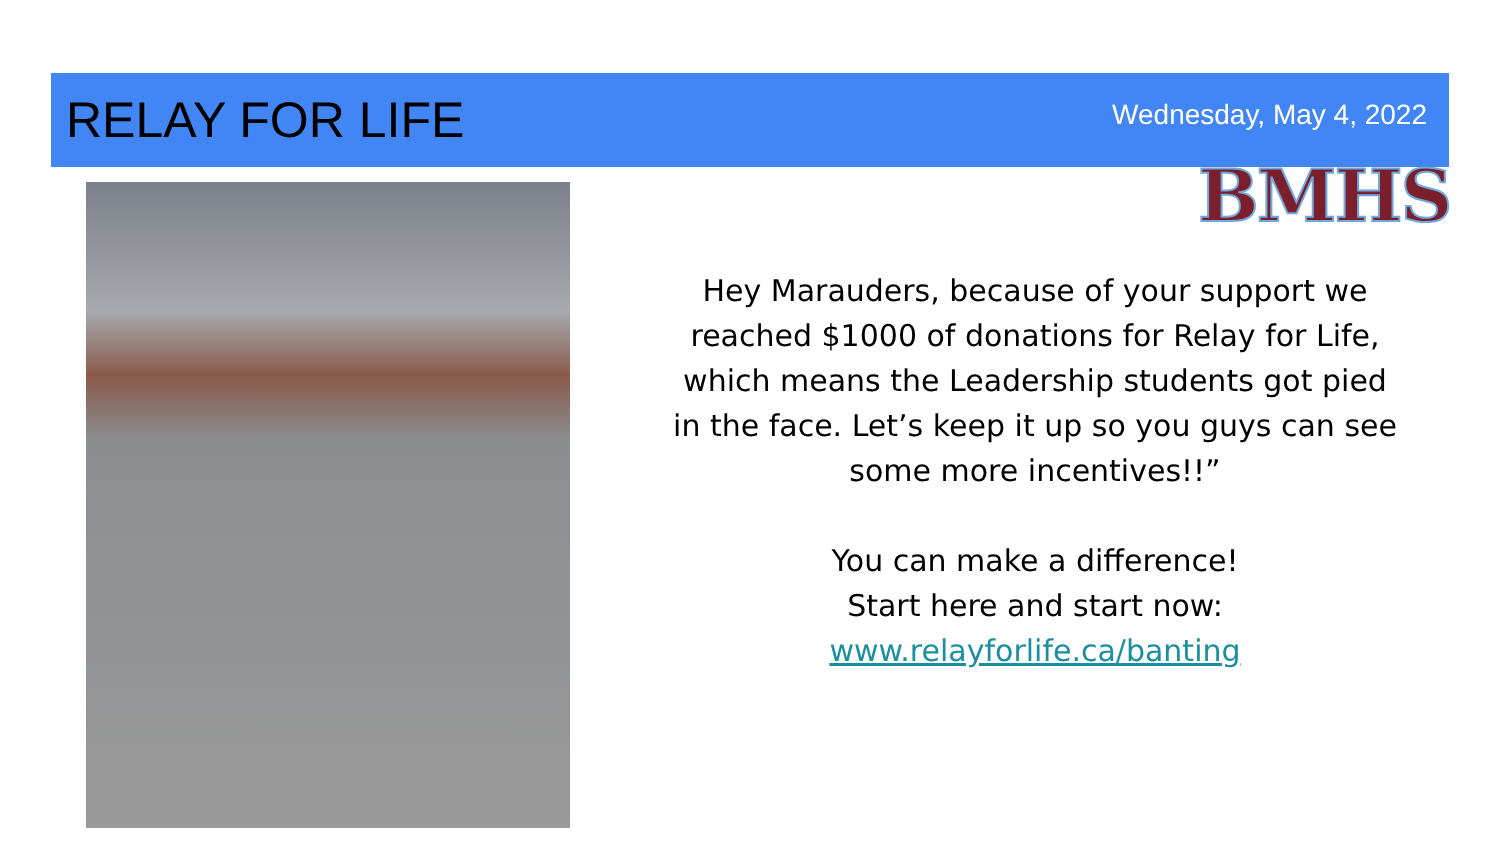RELAY FOR LIFE
Wednesday, May 4, 2022
BMHS
Hey Marauders, because of your support we reached $1000 of donations for Relay for Life, which means the Leadership students got pied in the face. Let’s keep it up so you guys can see some more incentives!!”
You can make a difference!
Start here and start now:
www.relayforlife.ca/banting